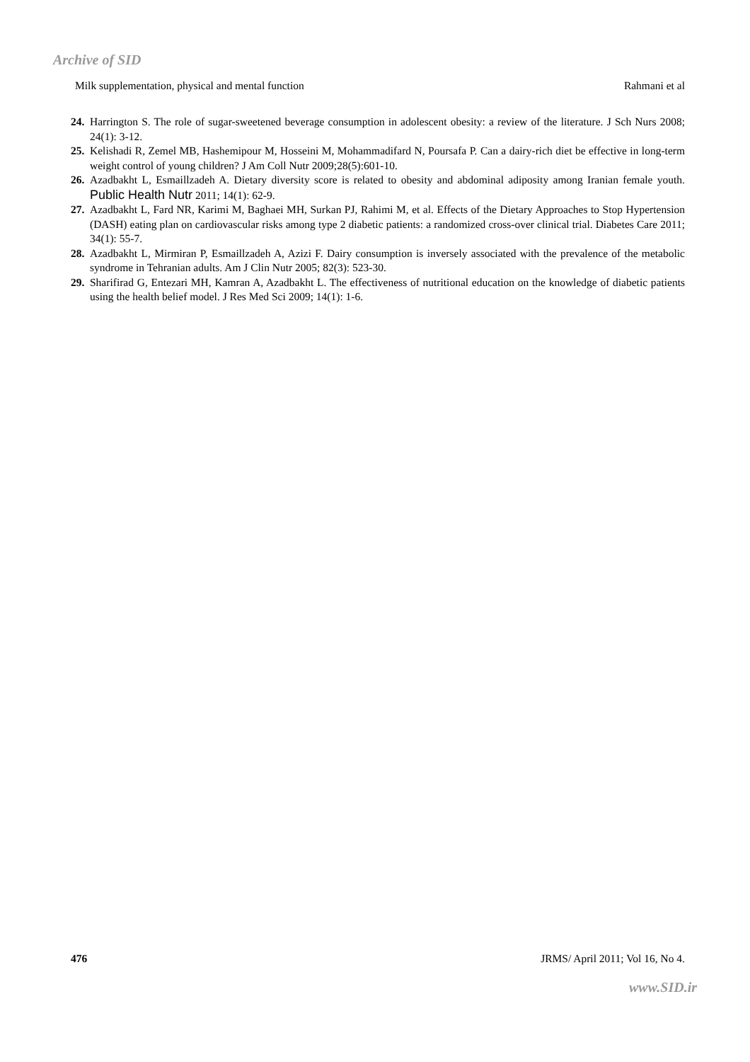Archive of SID
Milk supplementation, physical and mental function Rahmani et al
24. Harrington S. The role of sugar-sweetened beverage consumption in adolescent obesity: a review of the literature. J Sch Nurs 2008; 24(1): 3-12.
25. Kelishadi R, Zemel MB, Hashemipour M, Hosseini M, Mohammadifard N, Poursafa P. Can a dairy-rich diet be effective in long-term weight control of young children? J Am Coll Nutr 2009;28(5):601-10.
26. Azadbakht L, Esmaillzadeh A. Dietary diversity score is related to obesity and abdominal adiposity among Iranian female youth. Public Health Nutr 2011; 14(1): 62-9.
27. Azadbakht L, Fard NR, Karimi M, Baghaei MH, Surkan PJ, Rahimi M, et al. Effects of the Dietary Approaches to Stop Hypertension (DASH) eating plan on cardiovascular risks among type 2 diabetic patients: a randomized cross-over clinical trial. Diabetes Care 2011; 34(1): 55-7.
28. Azadbakht L, Mirmiran P, Esmaillzadeh A, Azizi F. Dairy consumption is inversely associated with the prevalence of the metabolic syndrome in Tehranian adults. Am J Clin Nutr 2005; 82(3): 523-30.
29. Sharifirad G, Entezari MH, Kamran A, Azadbakht L. The effectiveness of nutritional education on the knowledge of diabetic patients using the health belief model. J Res Med Sci 2009; 14(1): 1-6.
476 JRMS/ April 2011; Vol 16, No 4.
www.SID.ir